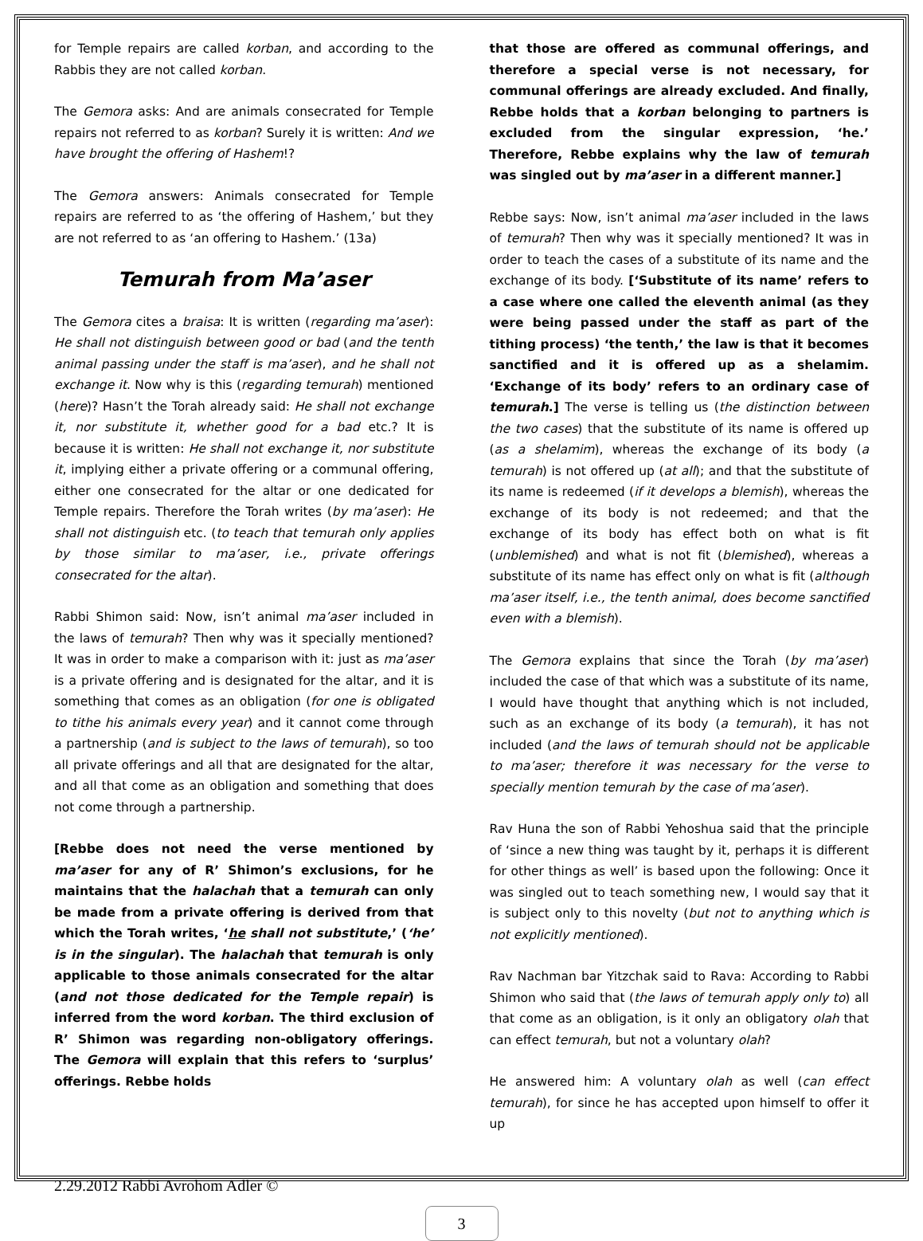for Temple repairs are called korban, and according to the Rabbis they are not called korban.
The Gemora asks: And are animals consecrated for Temple repairs not referred to as korban? Surely it is written: And we have brought the offering of Hashem!?
The Gemora answers: Animals consecrated for Temple repairs are referred to as ‘the offering of Hashem,’ but they are not referred to as ‘an offering to Hashem.’ (13a)
Temurah from Ma’aser
The Gemora cites a braisa: It is written (regarding ma’aser): He shall not distinguish between good or bad (and the tenth animal passing under the staff is ma’aser), and he shall not exchange it. Now why is this (regarding temurah) mentioned (here)? Hasn’t the Torah already said: He shall not exchange it, nor substitute it, whether good for a bad etc.? It is because it is written: He shall not exchange it, nor substitute it, implying either a private offering or a communal offering, either one consecrated for the altar or one dedicated for Temple repairs. Therefore the Torah writes (by ma’aser): He shall not distinguish etc. (to teach that temurah only applies by those similar to ma’aser, i.e., private offerings consecrated for the altar).
Rabbi Shimon said: Now, isn’t animal ma’aser included in the laws of temurah? Then why was it specially mentioned? It was in order to make a comparison with it: just as ma’aser is a private offering and is designated for the altar, and it is something that comes as an obligation (for one is obligated to tithe his animals every year) and it cannot come through a partnership (and is subject to the laws of temurah), so too all private offerings and all that are designated for the altar, and all that come as an obligation and something that does not come through a partnership.
[Rebbe does not need the verse mentioned by ma’aser for any of R’ Shimon’s exclusions, for he maintains that the halachah that a temurah can only be made from a private offering is derived from that which the Torah writes, ‘he shall not substitute,’ (‘he’ is in the singular). The halachah that temurah is only applicable to those animals consecrated for the altar (and not those dedicated for the Temple repair) is inferred from the word korban. The third exclusion of R’ Shimon was regarding non-obligatory offerings. The Gemora will explain that this refers to ‘surplus’ offerings. Rebbe holds
that those are offered as communal offerings, and therefore a special verse is not necessary, for communal offerings are already excluded. And finally, Rebbe holds that a korban belonging to partners is excluded from the singular expression, ‘he.’ Therefore, Rebbe explains why the law of temurah was singled out by ma’aser in a different manner.]
Rebbe says: Now, isn’t animal ma’aser included in the laws of temurah? Then why was it specially mentioned? It was in order to teach the cases of a substitute of its name and the exchange of its body. [‘Substitute of its name’ refers to a case where one called the eleventh animal (as they were being passed under the staff as part of the tithing process) ‘the tenth,’ the law is that it becomes sanctified and it is offered up as a shelamim. ‘Exchange of its body’ refers to an ordinary case of temurah.] The verse is telling us (the distinction between the two cases) that the substitute of its name is offered up (as a shelamim), whereas the exchange of its body (a temurah) is not offered up (at all); and that the substitute of its name is redeemed (if it develops a blemish), whereas the exchange of its body is not redeemed; and that the exchange of its body has effect both on what is fit (unblemished) and what is not fit (blemished), whereas a substitute of its name has effect only on what is fit (although ma’aser itself, i.e., the tenth animal, does become sanctified even with a blemish).
The Gemora explains that since the Torah (by ma’aser) included the case of that which was a substitute of its name, I would have thought that anything which is not included, such as an exchange of its body (a temurah), it has not included (and the laws of temurah should not be applicable to ma’aser; therefore it was necessary for the verse to specially mention temurah by the case of ma’aser).
Rav Huna the son of Rabbi Yehoshua said that the principle of ‘since a new thing was taught by it, perhaps it is different for other things as well’ is based upon the following: Once it was singled out to teach something new, I would say that it is subject only to this novelty (but not to anything which is not explicitly mentioned).
Rav Nachman bar Yitzchak said to Rava: According to Rabbi Shimon who said that (the laws of temurah apply only to) all that come as an obligation, is it only an obligatory olah that can effect temurah, but not a voluntary olah?
He answered him: A voluntary olah as well (can effect temurah), for since he has accepted upon himself to offer it up
2.29.2012 Rabbi Avrohom Adler ©
3